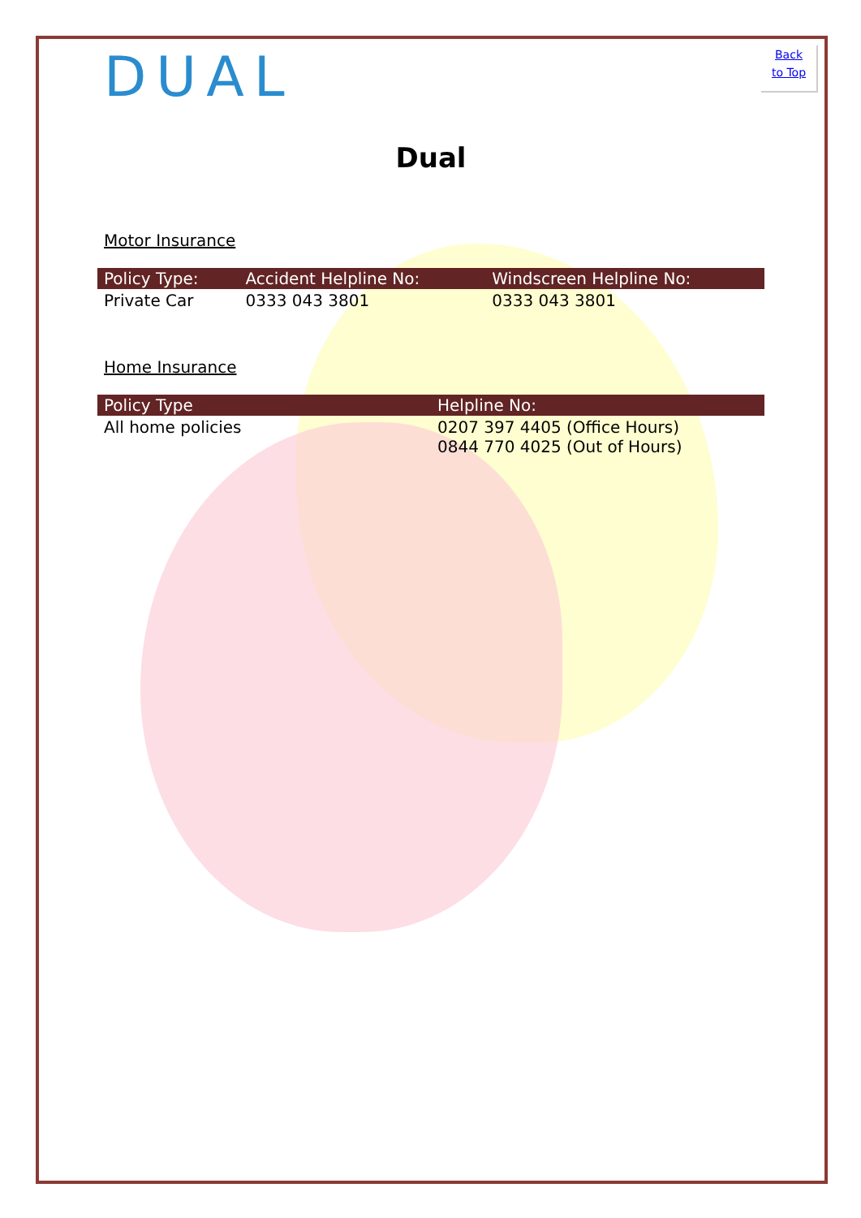Back
to Top
DUAL
Dual
Motor Insurance
| Policy Type: | Accident Helpline No: | Windscreen Helpline No: |
| --- | --- | --- |
| Private Car | 0333 043 3801 | 0333 043 3801 |
Home Insurance
| Policy Type | Helpline No: |
| --- | --- |
| All home policies | 0207 397 4405 (Office Hours) 0844 770 4025 (Out of Hours) |